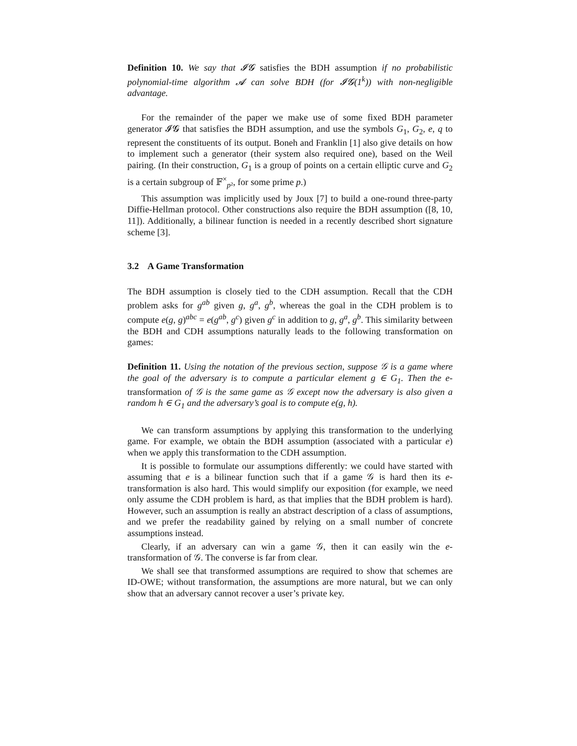Definition 10. We say that 𝓘𝓖 satisfies the BDH assumption if no probabilistic polynomial-time algorithm 𝓐 can solve BDH (for 𝓘𝓖(1<sup>k</sup>)) with non-negligible advantage.
For the remainder of the paper we make use of some fixed BDH parameter generator 𝓘𝓖 that satisfies the BDH assumption, and use the symbols G<sub>1</sub>, G<sub>2</sub>, e, q to represent the constituents of its output. Boneh and Franklin [1] also give details on how to implement such a generator (their system also required one), based on the Weil pairing. (In their construction, G<sub>1</sub> is a group of points on a certain elliptic curve and G<sub>2</sub> is a certain subgroup of 𝔽<sup>×</sup><sub>p²</sub>, for some prime p.)
This assumption was implicitly used by Joux [7] to build a one-round three-party Diffie-Hellman protocol. Other constructions also require the BDH assumption ([8, 10, 11]). Additionally, a bilinear function is needed in a recently described short signature scheme [3].
3.2 A Game Transformation
The BDH assumption is closely tied to the CDH assumption. Recall that the CDH problem asks for g<sup>ab</sup> given g, g<sup>a</sup>, g<sup>b</sup>, whereas the goal in the CDH problem is to compute e(g, g)<sup>abc</sup> = e(g<sup>ab</sup>, g<sup>c</sup>) given g<sup>c</sup> in addition to g, g<sup>a</sup>, g<sup>b</sup>. This similarity between the BDH and CDH assumptions naturally leads to the following transformation on games:
Definition 11. Using the notation of the previous section, suppose 𝒢 is a game where the goal of the adversary is to compute a particular element g ∈ G<sub>1</sub>. Then the e-transformation of 𝒢 is the same game as 𝒢 except now the adversary is also given a random h ∈ G<sub>1</sub> and the adversary’s goal is to compute e(g, h).
We can transform assumptions by applying this transformation to the underlying game. For example, we obtain the BDH assumption (associated with a particular e) when we apply this transformation to the CDH assumption.
It is possible to formulate our assumptions differently: we could have started with assuming that e is a bilinear function such that if a game 𝒢 is hard then its e-transformation is also hard. This would simplify our exposition (for example, we need only assume the CDH problem is hard, as that implies that the BDH problem is hard). However, such an assumption is really an abstract description of a class of assumptions, and we prefer the readability gained by relying on a small number of concrete assumptions instead.
Clearly, if an adversary can win a game 𝒢, then it can easily win the e-transformation of 𝒢. The converse is far from clear.
We shall see that transformed assumptions are required to show that schemes are ID-OWE; without transformation, the assumptions are more natural, but we can only show that an adversary cannot recover a user’s private key.